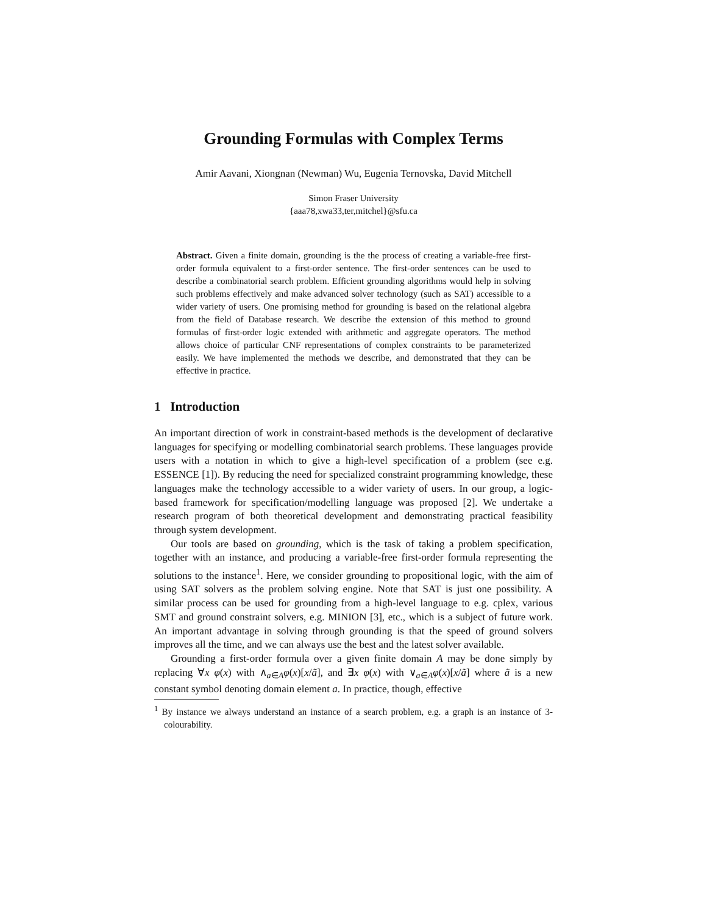Grounding Formulas with Complex Terms
Amir Aavani, Xiongnan (Newman) Wu, Eugenia Ternovska, David Mitchell
Simon Fraser University
{aaa78,xwa33,ter,mitchel}@sfu.ca
Abstract. Given a finite domain, grounding is the the process of creating a variable-free first-order formula equivalent to a first-order sentence. The first-order sentences can be used to describe a combinatorial search problem. Efficient grounding algorithms would help in solving such problems effectively and make advanced solver technology (such as SAT) accessible to a wider variety of users. One promising method for grounding is based on the relational algebra from the field of Database research. We describe the extension of this method to ground formulas of first-order logic extended with arithmetic and aggregate operators. The method allows choice of particular CNF representations of complex constraints to be parameterized easily. We have implemented the methods we describe, and demonstrated that they can be effective in practice.
1 Introduction
An important direction of work in constraint-based methods is the development of declarative languages for specifying or modelling combinatorial search problems. These languages provide users with a notation in which to give a high-level specification of a problem (see e.g. ESSENCE [1]). By reducing the need for specialized constraint programming knowledge, these languages make the technology accessible to a wider variety of users. In our group, a logic-based framework for specification/modelling language was proposed [2]. We undertake a research program of both theoretical development and demonstrating practical feasibility through system development.
Our tools are based on grounding, which is the task of taking a problem specification, together with an instance, and producing a variable-free first-order formula representing the solutions to the instance<sup>1</sup>. Here, we consider grounding to propositional logic, with the aim of using SAT solvers as the problem solving engine. Note that SAT is just one possibility. A similar process can be used for grounding from a high-level language to e.g. cplex, various SMT and ground constraint solvers, e.g. MINION [3], etc., which is a subject of future work. An important advantage in solving through grounding is that the speed of ground solvers improves all the time, and we can always use the best and the latest solver available.
Grounding a first-order formula over a given finite domain A may be done simply by replacing ∀x φ(x) with ∧<sub>a∈A</sub>φ(x)[x/ã], and ∃x φ(x) with ∨<sub>a∈A</sub>φ(x)[x/ã] where ã is a new constant symbol denoting domain element a. In practice, though, effective
<sup>1</sup> By instance we always understand an instance of a search problem, e.g. a graph is an instance of 3-colourability.